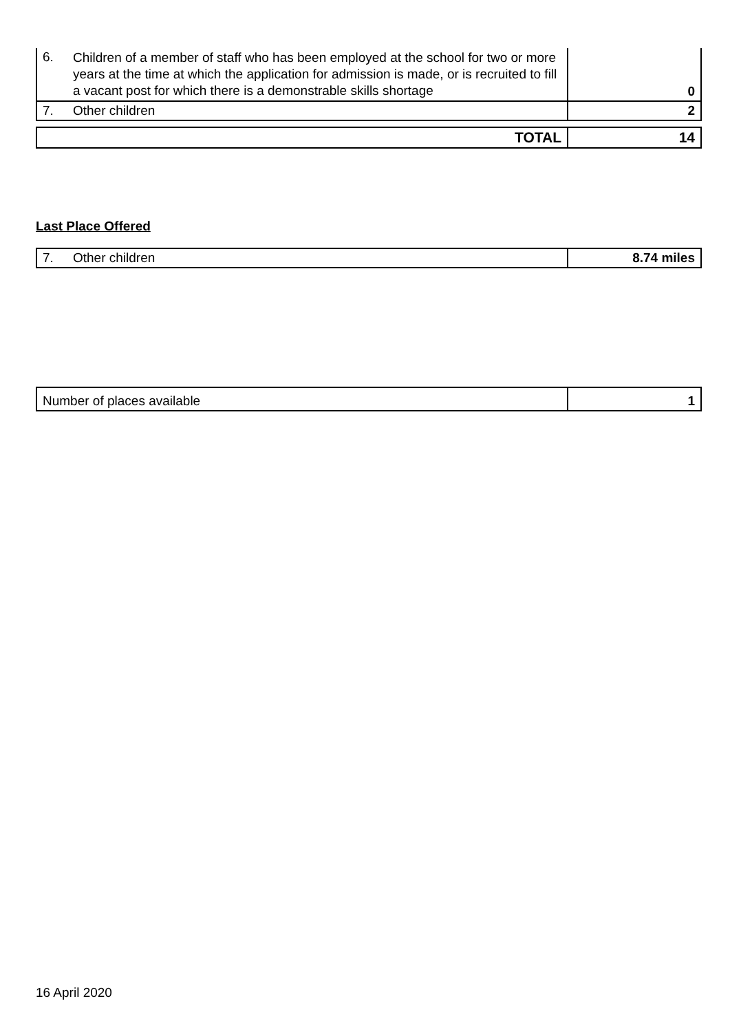| 6. | Children of a member of staff who has been employed at the school for two or more years at the time at which the application for admission is made, or is recruited to fill a vacant post for which there is a demonstrable skills shortage | 0 |
| 7. | Other children | 2 |
| TOTAL | 14 |
Last Place Offered
| 7. | Other children | 8.74 miles |
| Number of places available | 1 |
16 April 2020